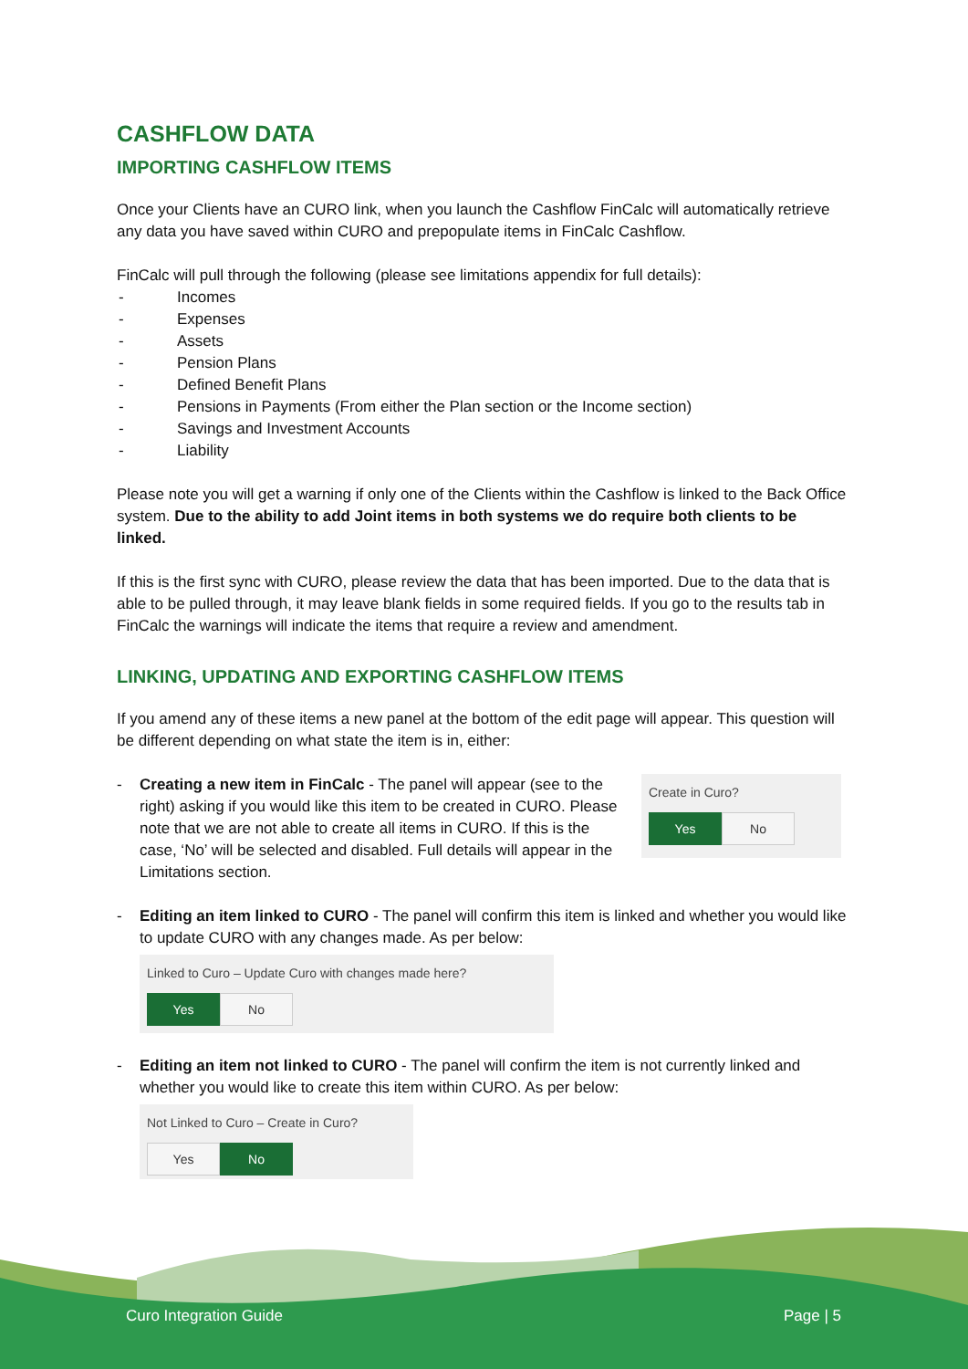CASHFLOW DATA
IMPORTING CASHFLOW ITEMS
Once your Clients have an CURO link, when you launch the Cashflow FinCalc will automatically retrieve any data you have saved within CURO and prepopulate items in FinCalc Cashflow.
FinCalc will pull through the following (please see limitations appendix for full details):
- Incomes
- Expenses
- Assets
- Pension Plans
- Defined Benefit Plans
- Pensions in Payments (From either the Plan section or the Income section)
- Savings and Investment Accounts
- Liability
Please note you will get a warning if only one of the Clients within the Cashflow is linked to the Back Office system. Due to the ability to add Joint items in both systems we do require both clients to be linked.
If this is the first sync with CURO, please review the data that has been imported. Due to the data that is able to be pulled through, it may leave blank fields in some required fields. If you go to the results tab in FinCalc the warnings will indicate the items that require a review and amendment.
LINKING, UPDATING AND EXPORTING CASHFLOW ITEMS
If you amend any of these items a new panel at the bottom of the edit page will appear. This question will be different depending on what state the item is in, either:
- Creating a new item in FinCalc - The panel will appear (see to the right) asking if you would like this item to be created in CURO. Please note that we are not able to create all items in CURO. If this is the case, ‘No’ will be selected and disabled. Full details will appear in the Limitations section.
Create in Curo?
Yes No
- Editing an item linked to CURO - The panel will confirm this item is linked and whether you would like to update CURO with any changes made. As per below:
Linked to Curo – Update Curo with changes made here?
Yes No
- Editing an item not linked to CURO - The panel will confirm the item is not currently linked and whether you would like to create this item within CURO. As per below:
Not Linked to Curo – Create in Curo?
Yes No
Curo Integration Guide Page | 5